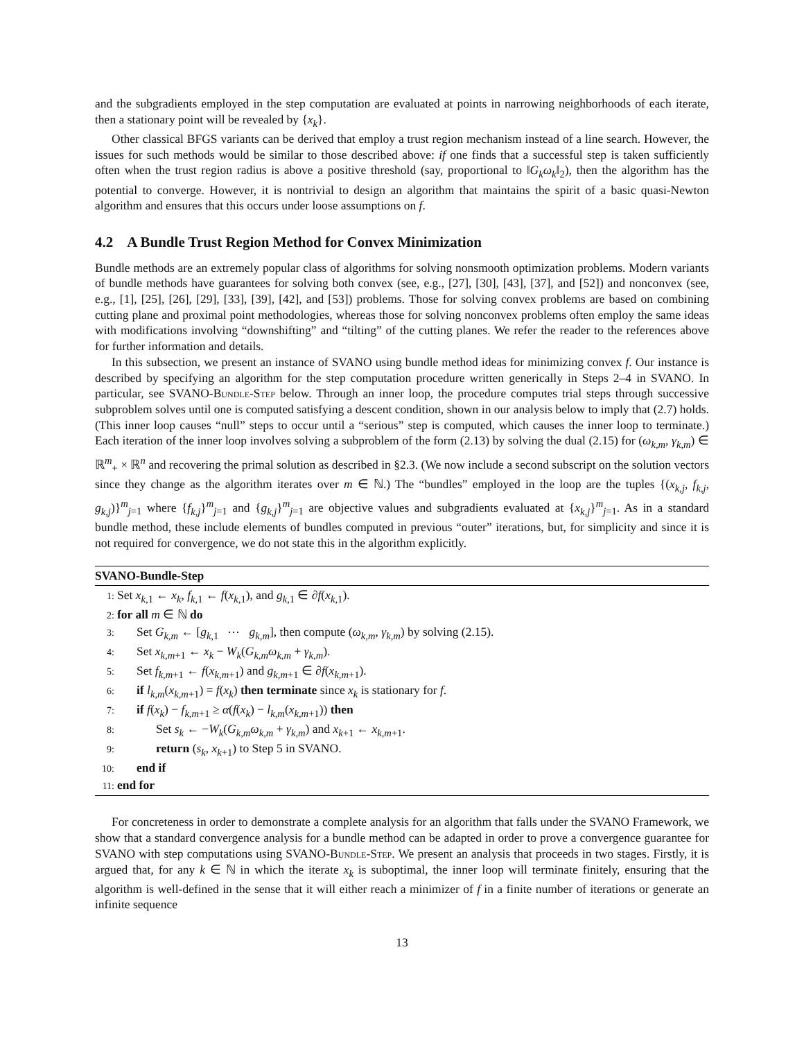and the subgradients employed in the step computation are evaluated at points in narrowing neighborhoods of each iterate, then a stationary point will be revealed by {x<sub>k</sub>}.
Other classical BFGS variants can be derived that employ a trust region mechanism instead of a line search. However, the issues for such methods would be similar to those described above: if one finds that a successful step is taken sufficiently often when the trust region radius is above a positive threshold (say, proportional to ‖G<sub>k</sub>ω<sub>k</sub>‖<sub>2</sub>), then the algorithm has the potential to converge. However, it is nontrivial to design an algorithm that maintains the spirit of a basic quasi-Newton algorithm and ensures that this occurs under loose assumptions on f.
4.2 A Bundle Trust Region Method for Convex Minimization
Bundle methods are an extremely popular class of algorithms for solving nonsmooth optimization problems. Modern variants of bundle methods have guarantees for solving both convex (see, e.g., [27], [30], [43], [37], and [52]) and nonconvex (see, e.g., [1], [25], [26], [29], [33], [39], [42], and [53]) problems. Those for solving convex problems are based on combining cutting plane and proximal point methodologies, whereas those for solving nonconvex problems often employ the same ideas with modifications involving “downshifting” and “tilting” of the cutting planes. We refer the reader to the references above for further information and details.
In this subsection, we present an instance of SVANO using bundle method ideas for minimizing convex f. Our instance is described by specifying an algorithm for the step computation procedure written generically in Steps 2–4 in SVANO. In particular, see SVANO-Bundle-Step below. Through an inner loop, the procedure computes trial steps through successive subproblem solves until one is computed satisfying a descent condition, shown in our analysis below to imply that (2.7) holds. (This inner loop causes “null” steps to occur until a “serious” step is computed, which causes the inner loop to terminate.) Each iteration of the inner loop involves solving a subproblem of the form (2.13) by solving the dual (2.15) for (ω<sub>k,m</sub>, γ<sub>k,m</sub>) ∈ ℝ<sup>m</sup><sub>+</sub> × ℝ<sup>n</sup> and recovering the primal solution as described in §2.3. (We now include a second subscript on the solution vectors since they change as the algorithm iterates over m ∈ ℕ.) The “bundles” employed in the loop are the tuples {(x<sub>k,j</sub>, f<sub>k,j</sub>, g<sub>k,j</sub>)}<sup>m</sup><sub>j=1</sub> where {f<sub>k,j</sub>}<sup>m</sup><sub>j=1</sub> and {g<sub>k,j</sub>}<sup>m</sup><sub>j=1</sub> are objective values and subgradients evaluated at {x<sub>k,j</sub>}<sup>m</sup><sub>j=1</sub>. As in a standard bundle method, these include elements of bundles computed in previous “outer” iterations, but, for simplicity and since it is not required for convergence, we do not state this in the algorithm explicitly.
SVANO-Bundle-Step
1: Set x<sub>k,1</sub> ← x<sub>k</sub>, f<sub>k,1</sub> ← f(x<sub>k,1</sub>), and g<sub>k,1</sub> ∈ ∂f(x<sub>k,1</sub>).
2: for all m ∈ ℕ do
3: Set G<sub>k,m</sub> ← [g<sub>k,1</sub> ⋯ g<sub>k,m</sub>], then compute (ω<sub>k,m</sub>, γ<sub>k,m</sub>) by solving (2.15).
4: Set x<sub>k,m+1</sub> ← x<sub>k</sub> − W<sub>k</sub>(G<sub>k,m</sub>ω<sub>k,m</sub> + γ<sub>k,m</sub>).
5: Set f<sub>k,m+1</sub> ← f(x<sub>k,m+1</sub>) and g<sub>k,m+1</sub> ∈ ∂f(x<sub>k,m+1</sub>).
6: if l<sub>k,m</sub>(x<sub>k,m+1</sub>) = f(x<sub>k</sub>) then terminate since x<sub>k</sub> is stationary for f.
7: if f(x<sub>k</sub>) − f<sub>k,m+1</sub> ≥ α(f(x<sub>k</sub>) − l<sub>k,m</sub>(x<sub>k,m+1</sub>)) then
8: Set s<sub>k</sub> ← −W<sub>k</sub>(G<sub>k,m</sub>ω<sub>k,m</sub> + γ<sub>k,m</sub>) and x<sub>k+1</sub> ← x<sub>k,m+1</sub>.
9: return (s<sub>k</sub>, x<sub>k+1</sub>) to Step 5 in SVANO.
10: end if
11: end for
For concreteness in order to demonstrate a complete analysis for an algorithm that falls under the SVANO Framework, we show that a standard convergence analysis for a bundle method can be adapted in order to prove a convergence guarantee for SVANO with step computations using SVANO-Bundle-Step. We present an analysis that proceeds in two stages. Firstly, it is argued that, for any k ∈ ℕ in which the iterate x<sub>k</sub> is suboptimal, the inner loop will terminate finitely, ensuring that the algorithm is well-defined in the sense that it will either reach a minimizer of f in a finite number of iterations or generate an infinite sequence
13